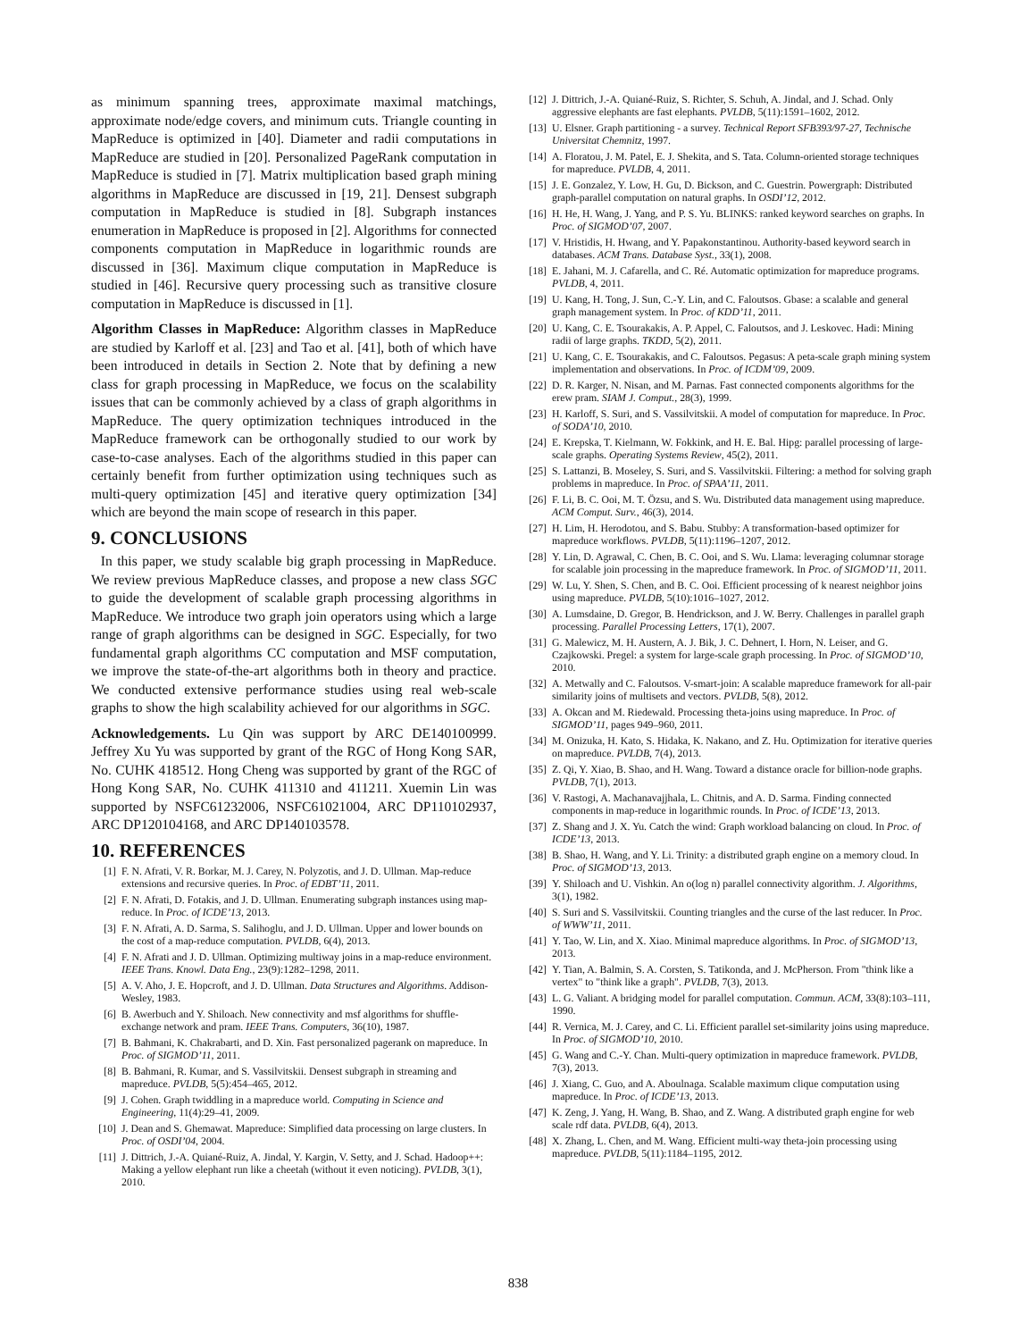as minimum spanning trees, approximate maximal matchings, approximate node/edge covers, and minimum cuts. Triangle counting in MapReduce is optimized in [40]. Diameter and radii computations in MapReduce are studied in [20]. Personalized PageRank computation in MapReduce is studied in [7]. Matrix multiplication based graph mining algorithms in MapReduce are discussed in [19, 21]. Densest subgraph computation in MapReduce is studied in [8]. Subgraph instances enumeration in MapReduce is proposed in [2]. Algorithms for connected components computation in MapReduce in logarithmic rounds are discussed in [36]. Maximum clique computation in MapReduce is studied in [46]. Recursive query processing such as transitive closure computation in MapReduce is discussed in [1].
Algorithm Classes in MapReduce: Algorithm classes in MapReduce are studied by Karloff et al. [23] and Tao et al. [41], both of which have been introduced in details in Section 2. Note that by defining a new class for graph processing in MapReduce, we focus on the scalability issues that can be commonly achieved by a class of graph algorithms in MapReduce. The query optimization techniques introduced in the MapReduce framework can be orthogonally studied to our work by case-to-case analyses. Each of the algorithms studied in this paper can certainly benefit from further optimization using techniques such as multi-query optimization [45] and iterative query optimization [34] which are beyond the main scope of research in this paper.
9. CONCLUSIONS
In this paper, we study scalable big graph processing in MapReduce. We review previous MapReduce classes, and propose a new class SGC to guide the development of scalable graph processing algorithms in MapReduce. We introduce two graph join operators using which a large range of graph algorithms can be designed in SGC. Especially, for two fundamental graph algorithms CC computation and MSF computation, we improve the state-of-the-art algorithms both in theory and practice. We conducted extensive performance studies using real web-scale graphs to show the high scalability achieved for our algorithms in SGC.
Acknowledgements. Lu Qin was support by ARC DE140100999. Jeffrey Xu Yu was supported by grant of the RGC of Hong Kong SAR, No. CUHK 418512. Hong Cheng was supported by grant of the RGC of Hong Kong SAR, No. CUHK 411310 and 411211. Xuemin Lin was supported by NSFC61232006, NSFC61021004, ARC DP110102937, ARC DP120104168, and ARC DP140103578.
10. REFERENCES
[1] F. N. Afrati, V. R. Borkar, M. J. Carey, N. Polyzotis, and J. D. Ullman. Map-reduce extensions and recursive queries. In Proc. of EDBT’11, 2011.
[2] F. N. Afrati, D. Fotakis, and J. D. Ullman. Enumerating subgraph instances using map-reduce. In Proc. of ICDE’13, 2013.
[3] F. N. Afrati, A. D. Sarma, S. Salihoglu, and J. D. Ullman. Upper and lower bounds on the cost of a map-reduce computation. PVLDB, 6(4), 2013.
[4] F. N. Afrati and J. D. Ullman. Optimizing multiway joins in a map-reduce environment. IEEE Trans. Knowl. Data Eng., 23(9):1282–1298, 2011.
[5] A. V. Aho, J. E. Hopcroft, and J. D. Ullman. Data Structures and Algorithms. Addison-Wesley, 1983.
[6] B. Awerbuch and Y. Shiloach. New connectivity and msf algorithms for shuffle-exchange network and pram. IEEE Trans. Computers, 36(10), 1987.
[7] B. Bahmani, K. Chakrabarti, and D. Xin. Fast personalized pagerank on mapreduce. In Proc. of SIGMOD’11, 2011.
[8] B. Bahmani, R. Kumar, and S. Vassilvitskii. Densest subgraph in streaming and mapreduce. PVLDB, 5(5):454–465, 2012.
[9] J. Cohen. Graph twiddling in a mapreduce world. Computing in Science and Engineering, 11(4):29–41, 2009.
[10] J. Dean and S. Ghemawat. Mapreduce: Simplified data processing on large clusters. In Proc. of OSDI’04, 2004.
[11] J. Dittrich, J.-A. Quiané-Ruiz, A. Jindal, Y. Kargin, V. Setty, and J. Schad. Hadoop++: Making a yellow elephant run like a cheetah (without it even noticing). PVLDB, 3(1), 2010.
[12] J. Dittrich, J.-A. Quiané-Ruiz, S. Richter, S. Schuh, A. Jindal, and J. Schad. Only aggressive elephants are fast elephants. PVLDB, 5(11):1591–1602, 2012.
[13] U. Elsner. Graph partitioning - a survey. Technical Report SFB393/97-27, Technische Universitat Chemnitz, 1997.
[14] A. Floratou, J. M. Patel, E. J. Shekita, and S. Tata. Column-oriented storage techniques for mapreduce. PVLDB, 4, 2011.
[15] J. E. Gonzalez, Y. Low, H. Gu, D. Bickson, and C. Guestrin. Powergraph: Distributed graph-parallel computation on natural graphs. In OSDI’12, 2012.
[16] H. He, H. Wang, J. Yang, and P. S. Yu. BLINKS: ranked keyword searches on graphs. In Proc. of SIGMOD’07, 2007.
[17] V. Hristidis, H. Hwang, and Y. Papakonstantinou. Authority-based keyword search in databases. ACM Trans. Database Syst., 33(1), 2008.
[18] E. Jahani, M. J. Cafarella, and C. Ré. Automatic optimization for mapreduce programs. PVLDB, 4, 2011.
[19] U. Kang, H. Tong, J. Sun, C.-Y. Lin, and C. Faloutsos. Gbase: a scalable and general graph management system. In Proc. of KDD’11, 2011.
[20] U. Kang, C. E. Tsourakakis, A. P. Appel, C. Faloutsos, and J. Leskovec. Hadi: Mining radii of large graphs. TKDD, 5(2), 2011.
[21] U. Kang, C. E. Tsourakakis, and C. Faloutsos. Pegasus: A peta-scale graph mining system implementation and observations. In Proc. of ICDM’09, 2009.
[22] D. R. Karger, N. Nisan, and M. Parnas. Fast connected components algorithms for the erew pram. SIAM J. Comput., 28(3), 1999.
[23] H. Karloff, S. Suri, and S. Vassilvitskii. A model of computation for mapreduce. In Proc. of SODA’10, 2010.
[24] E. Krepska, T. Kielmann, W. Fokkink, and H. E. Bal. Hipg: parallel processing of large-scale graphs. Operating Systems Review, 45(2), 2011.
[25] S. Lattanzi, B. Moseley, S. Suri, and S. Vassilvitskii. Filtering: a method for solving graph problems in mapreduce. In Proc. of SPAA’11, 2011.
[26] F. Li, B. C. Ooi, M. T. Özsu, and S. Wu. Distributed data management using mapreduce. ACM Comput. Surv., 46(3), 2014.
[27] H. Lim, H. Herodotou, and S. Babu. Stubby: A transformation-based optimizer for mapreduce workflows. PVLDB, 5(11):1196–1207, 2012.
[28] Y. Lin, D. Agrawal, C. Chen, B. C. Ooi, and S. Wu. Llama: leveraging columnar storage for scalable join processing in the mapreduce framework. In Proc. of SIGMOD’11, 2011.
[29] W. Lu, Y. Shen, S. Chen, and B. C. Ooi. Efficient processing of k nearest neighbor joins using mapreduce. PVLDB, 5(10):1016–1027, 2012.
[30] A. Lumsdaine, D. Gregor, B. Hendrickson, and J. W. Berry. Challenges in parallel graph processing. Parallel Processing Letters, 17(1), 2007.
[31] G. Malewicz, M. H. Austern, A. J. Bik, J. C. Dehnert, I. Horn, N. Leiser, and G. Czajkowski. Pregel: a system for large-scale graph processing. In Proc. of SIGMOD’10, 2010.
[32] A. Metwally and C. Faloutsos. V-smart-join: A scalable mapreduce framework for all-pair similarity joins of multisets and vectors. PVLDB, 5(8), 2012.
[33] A. Okcan and M. Riedewald. Processing theta-joins using mapreduce. In Proc. of SIGMOD’11, pages 949–960, 2011.
[34] M. Onizuka, H. Kato, S. Hidaka, K. Nakano, and Z. Hu. Optimization for iterative queries on mapreduce. PVLDB, 7(4), 2013.
[35] Z. Qi, Y. Xiao, B. Shao, and H. Wang. Toward a distance oracle for billion-node graphs. PVLDB, 7(1), 2013.
[36] V. Rastogi, A. Machanavajjhala, L. Chitnis, and A. D. Sarma. Finding connected components in map-reduce in logarithmic rounds. In Proc. of ICDE’13, 2013.
[37] Z. Shang and J. X. Yu. Catch the wind: Graph workload balancing on cloud. In Proc. of ICDE’13, 2013.
[38] B. Shao, H. Wang, and Y. Li. Trinity: a distributed graph engine on a memory cloud. In Proc. of SIGMOD’13, 2013.
[39] Y. Shiloach and U. Vishkin. An o(log n) parallel connectivity algorithm. J. Algorithms, 3(1), 1982.
[40] S. Suri and S. Vassilvitskii. Counting triangles and the curse of the last reducer. In Proc. of WWW’11, 2011.
[41] Y. Tao, W. Lin, and X. Xiao. Minimal mapreduce algorithms. In Proc. of SIGMOD’13, 2013.
[42] Y. Tian, A. Balmin, S. A. Corsten, S. Tatikonda, and J. McPherson. From "think like a vertex" to "think like a graph". PVLDB, 7(3), 2013.
[43] L. G. Valiant. A bridging model for parallel computation. Commun. ACM, 33(8):103–111, 1990.
[44] R. Vernica, M. J. Carey, and C. Li. Efficient parallel set-similarity joins using mapreduce. In Proc. of SIGMOD’10, 2010.
[45] G. Wang and C.-Y. Chan. Multi-query optimization in mapreduce framework. PVLDB, 7(3), 2013.
[46] J. Xiang, C. Guo, and A. Aboulnaga. Scalable maximum clique computation using mapreduce. In Proc. of ICDE’13, 2013.
[47] K. Zeng, J. Yang, H. Wang, B. Shao, and Z. Wang. A distributed graph engine for web scale rdf data. PVLDB, 6(4), 2013.
[48] X. Zhang, L. Chen, and M. Wang. Efficient multi-way theta-join processing using mapreduce. PVLDB, 5(11):1184–1195, 2012.
838